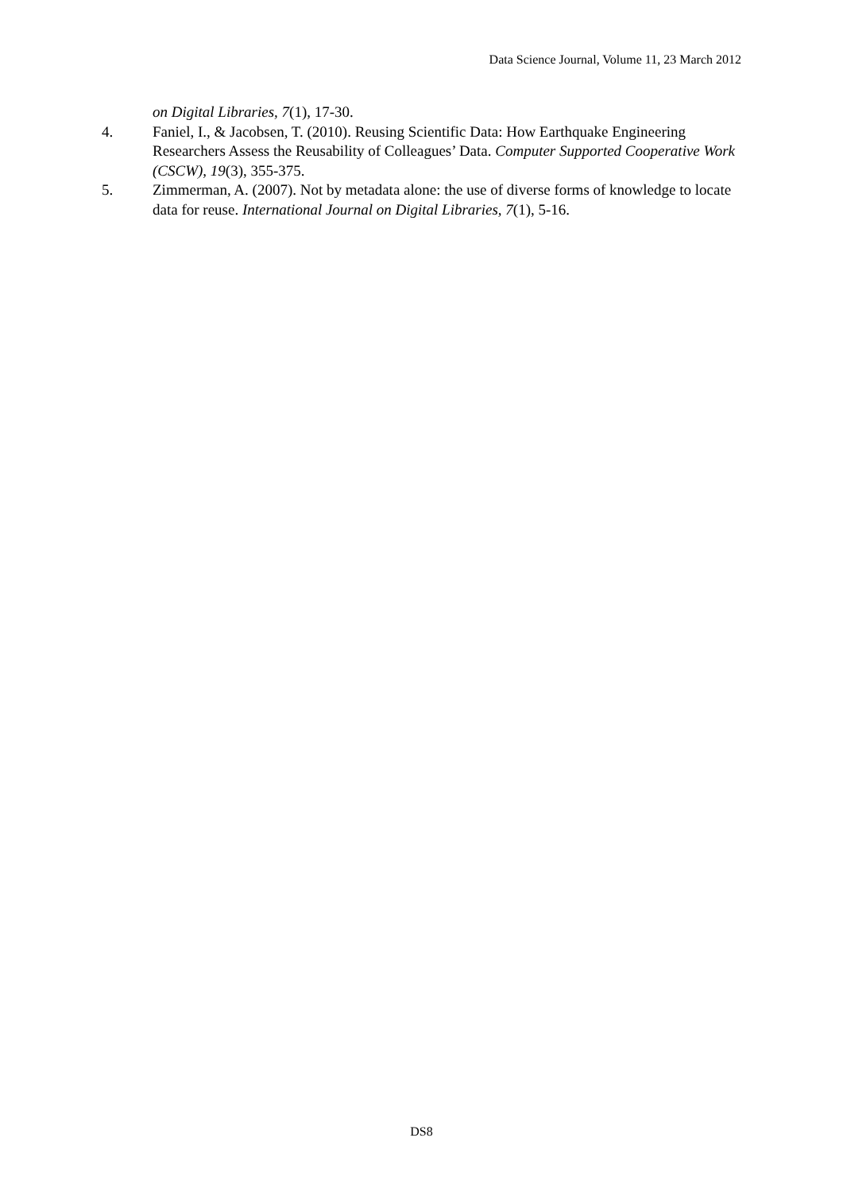Data Science Journal, Volume 11, 23 March 2012
on Digital Libraries, 7(1), 17-30.
4. Faniel, I., & Jacobsen, T. (2010). Reusing Scientific Data: How Earthquake Engineering Researchers Assess the Reusability of Colleagues’ Data. Computer Supported Cooperative Work (CSCW), 19(3), 355-375.
5. Zimmerman, A. (2007). Not by metadata alone: the use of diverse forms of knowledge to locate data for reuse. International Journal on Digital Libraries, 7(1), 5-16.
DS8